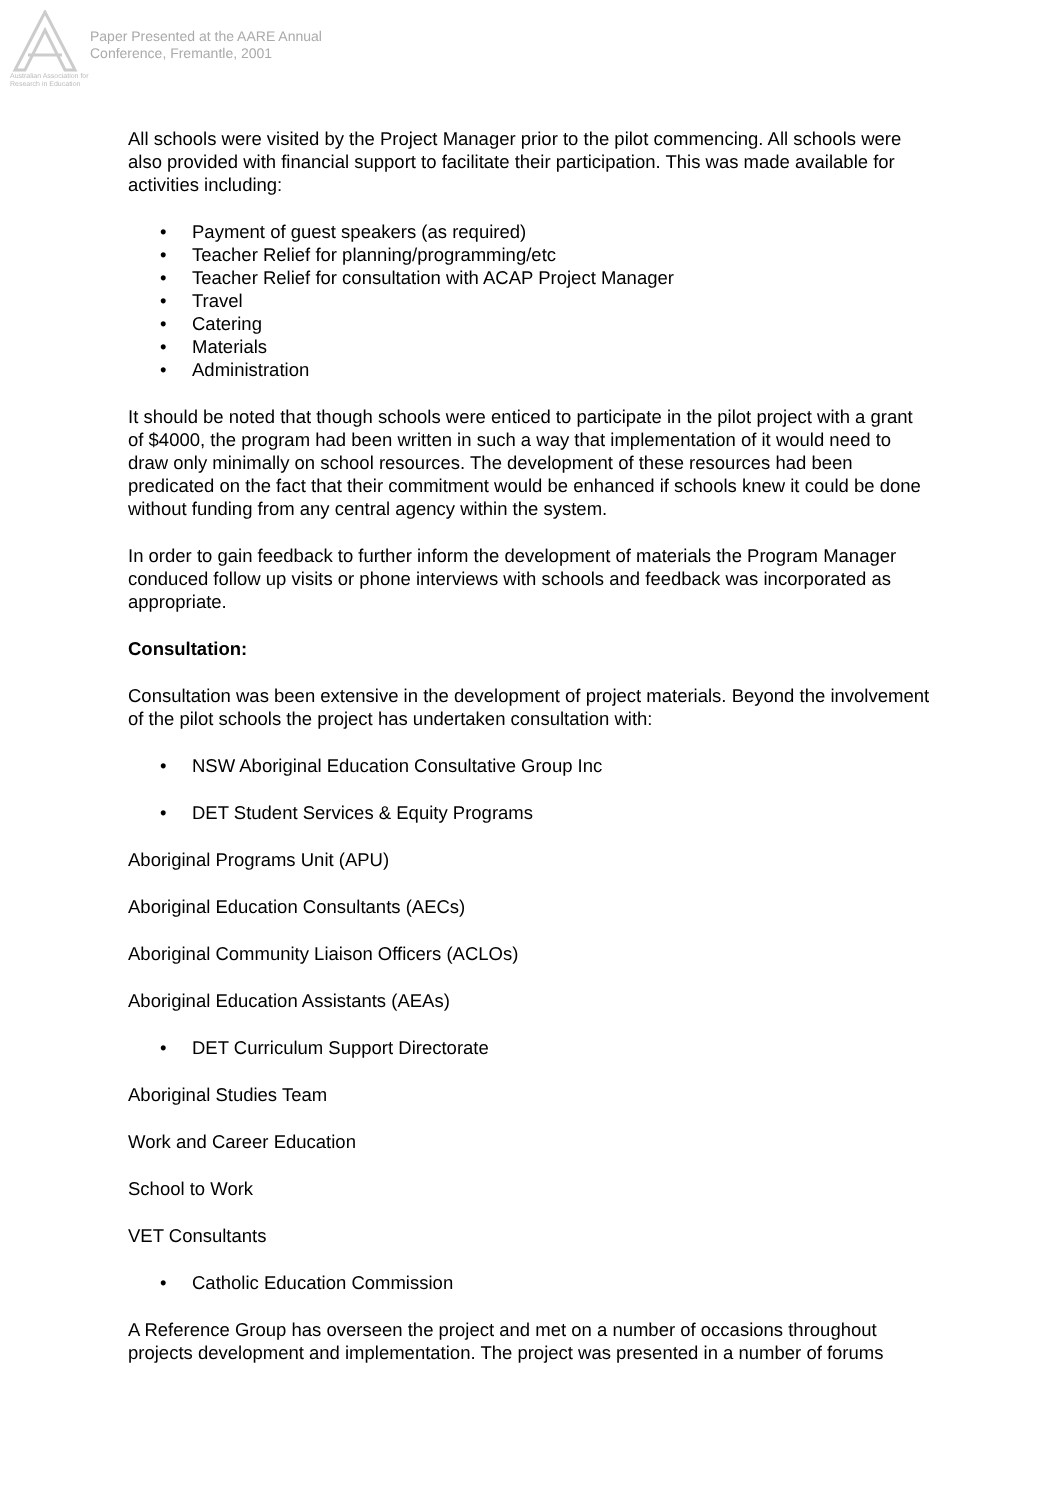Australian Association for Research in Education
Paper Presented at the AARE Annual
Conference, Fremantle, 2001
All schools were visited by the Project Manager prior to the pilot commencing. All schools were also provided with financial support to facilitate their participation. This was made available for activities including:
• Payment of guest speakers (as required)
• Teacher Relief for planning/programming/etc
• Teacher Relief for consultation with ACAP Project Manager
• Travel
• Catering
• Materials
• Administration
It should be noted that though schools were enticed to participate in the pilot project with a grant of $4000, the program had been written in such a way that implementation of it would need to draw only minimally on school resources. The development of these resources had been predicated on the fact that their commitment would be enhanced if schools knew it could be done without funding from any central agency within the system.
In order to gain feedback to further inform the development of materials the Program Manager conduced follow up visits or phone interviews with schools and feedback was incorporated as appropriate.
Consultation:
Consultation was been extensive in the development of project materials. Beyond the involvement of the pilot schools the project has undertaken consultation with:
• NSW Aboriginal Education Consultative Group Inc
• DET Student Services & Equity Programs
Aboriginal Programs Unit (APU)
Aboriginal Education Consultants (AECs)
Aboriginal Community Liaison Officers (ACLOs)
Aboriginal Education Assistants (AEAs)
• DET Curriculum Support Directorate
Aboriginal Studies Team
Work and Career Education
School to Work
VET Consultants
• Catholic Education Commission
A Reference Group has overseen the project and met on a number of occasions throughout projects development and implementation. The project was presented in a number of forums